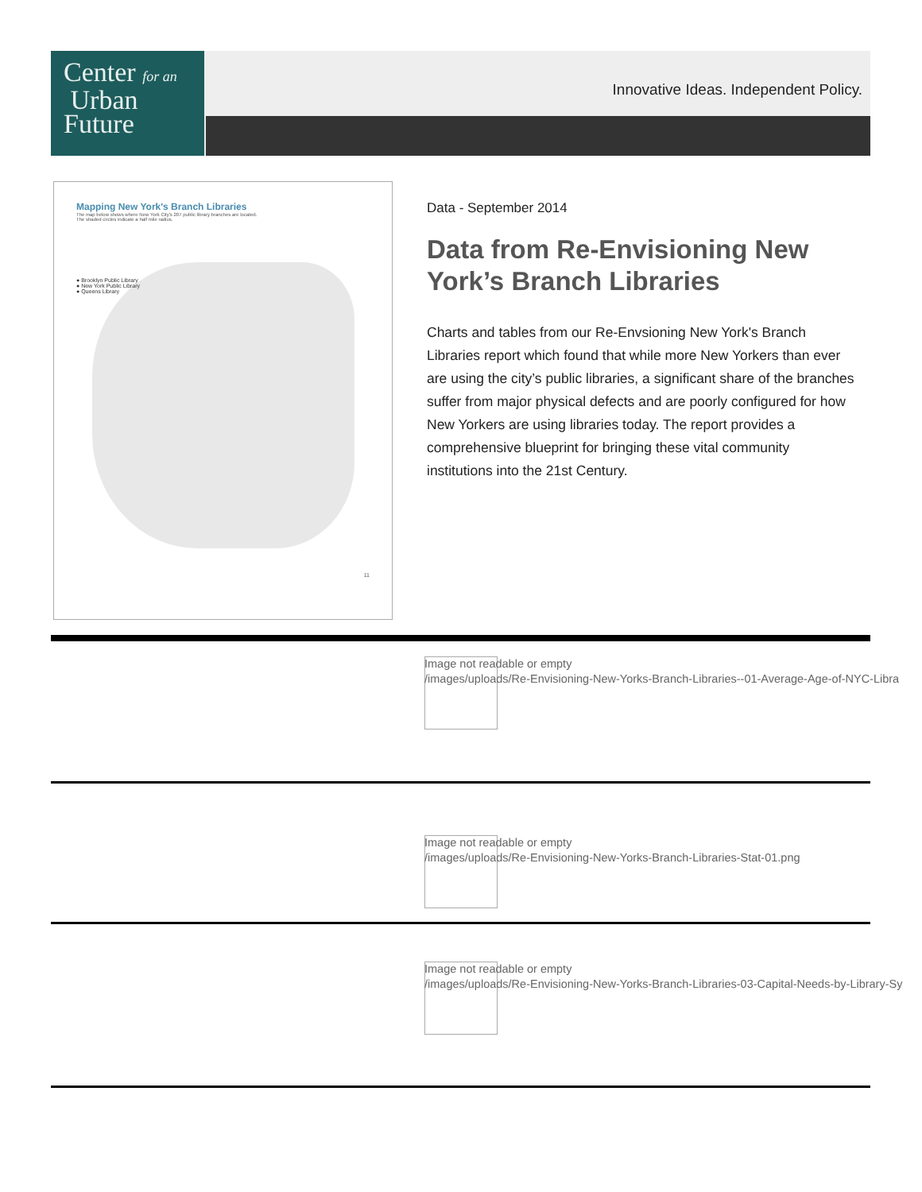Center for an
Urban
Future
Innovative Ideas. Independent Policy.
Mapping New York's Branch Libraries
The map below shows where New York City's 207 public library branches are located.
The shaded circles indicate a half mile radius.
● Brooklyn Public Library
● New York Public Library
● Queens Library
11
Data - September 2014
Data from Re-Envisioning New York’s Branch Libraries
Charts and tables from our Re-Envsioning New York's Branch Libraries report which found that while more New Yorkers than ever are using the city’s public libraries, a significant share of the branches suffer from major physical defects and are poorly configured for how New Yorkers are using libraries today. The report provides a comprehensive blueprint for bringing these vital community institutions into the 21st Century.
Image not readable or empty
/images/uploads/Re-Envisioning-New-Yorks-Branch-Libraries--01-Average-Age-of-NYC-Libra
Image not readable or empty
/images/uploads/Re-Envisioning-New-Yorks-Branch-Libraries-Stat-01.png
Image not readable or empty
/images/uploads/Re-Envisioning-New-Yorks-Branch-Libraries-03-Capital-Needs-by-Library-Sy